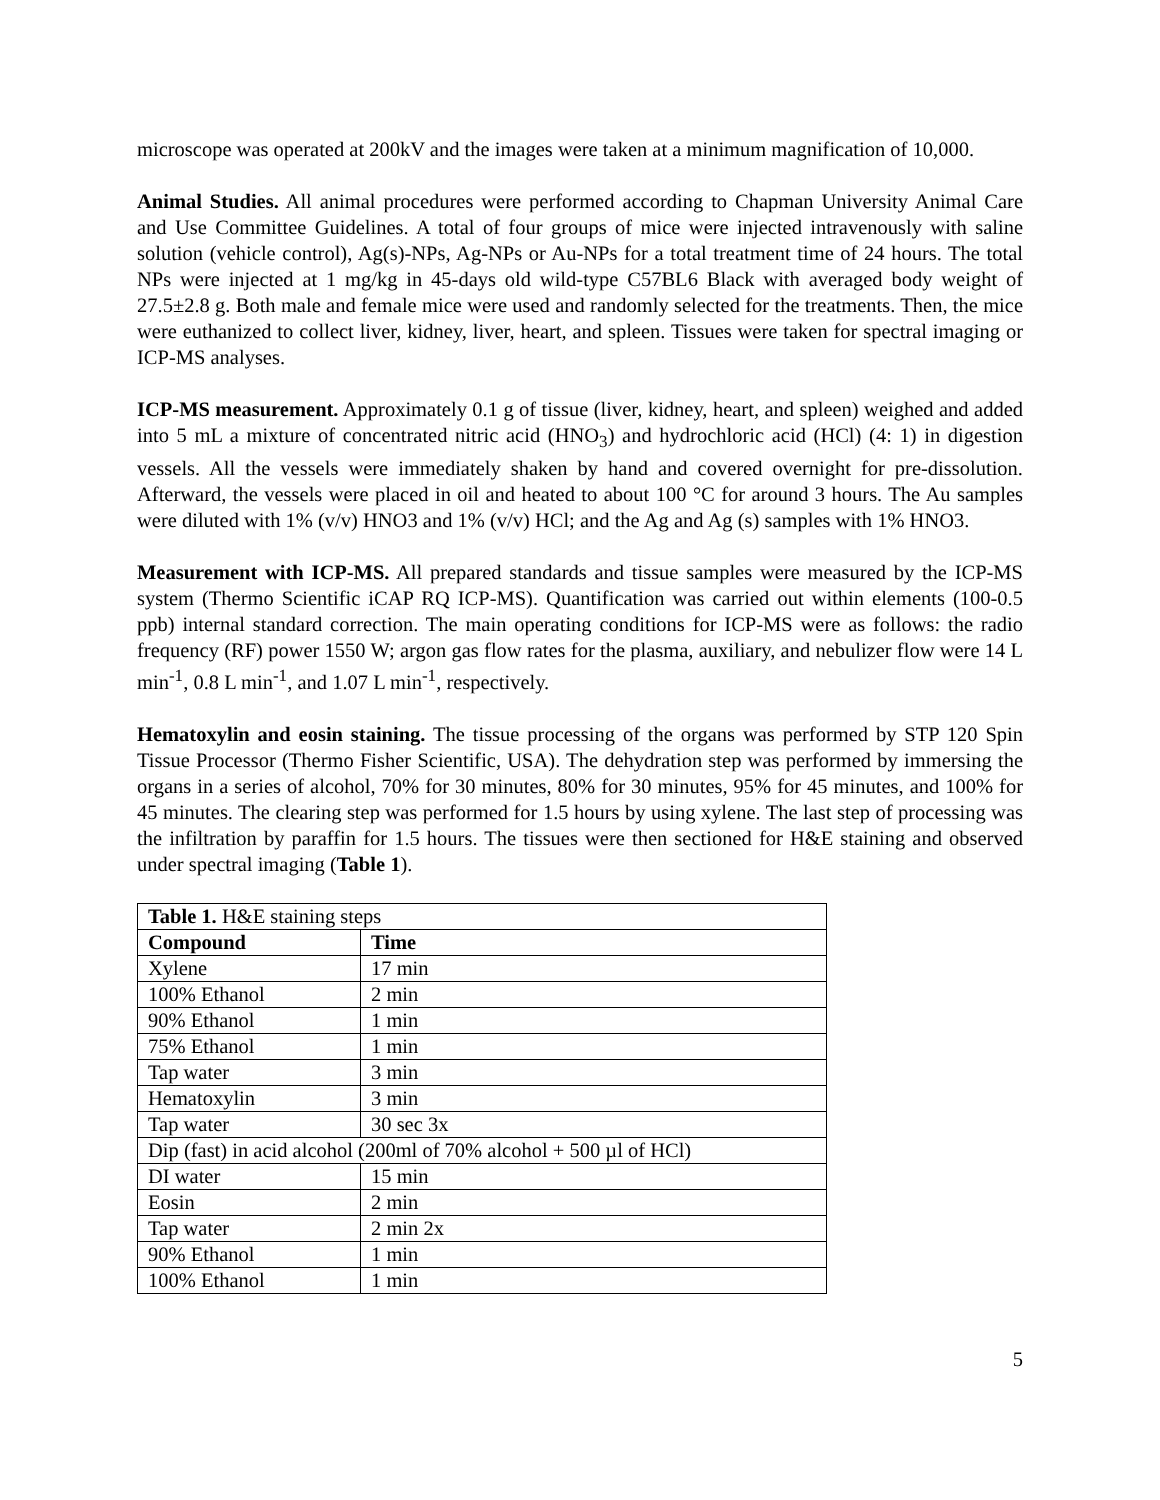microscope was operated at 200kV and the images were taken at a minimum magnification of 10,000.
Animal Studies. All animal procedures were performed according to Chapman University Animal Care and Use Committee Guidelines. A total of four groups of mice were injected intravenously with saline solution (vehicle control), Ag(s)-NPs, Ag-NPs or Au-NPs for a total treatment time of 24 hours. The total NPs were injected at 1 mg/kg in 45-days old wild-type C57BL6 Black with averaged body weight of 27.5±2.8 g. Both male and female mice were used and randomly selected for the treatments. Then, the mice were euthanized to collect liver, kidney, liver, heart, and spleen. Tissues were taken for spectral imaging or ICP-MS analyses.
ICP-MS measurement. Approximately 0.1 g of tissue (liver, kidney, heart, and spleen) weighed and added into 5 mL a mixture of concentrated nitric acid (HNO<sub>3</sub>) and hydrochloric acid (HCl) (4: 1) in digestion vessels. All the vessels were immediately shaken by hand and covered overnight for pre-dissolution. Afterward, the vessels were placed in oil and heated to about 100 °C for around 3 hours. The Au samples were diluted with 1% (v/v) HNO3 and 1% (v/v) HCl; and the Ag and Ag (s) samples with 1% HNO3.
Measurement with ICP-MS. All prepared standards and tissue samples were measured by the ICP-MS system (Thermo Scientific iCAP RQ ICP-MS). Quantification was carried out within elements (100-0.5 ppb) internal standard correction. The main operating conditions for ICP-MS were as follows: the radio frequency (RF) power 1550 W; argon gas flow rates for the plasma, auxiliary, and nebulizer flow were 14 L min<sup>-1</sup>, 0.8 L min<sup>-1</sup>, and 1.07 L min<sup>-1</sup>, respectively.
Hematoxylin and eosin staining. The tissue processing of the organs was performed by STP 120 Spin Tissue Processor (Thermo Fisher Scientific, USA). The dehydration step was performed by immersing the organs in a series of alcohol, 70% for 30 minutes, 80% for 30 minutes, 95% for 45 minutes, and 100% for 45 minutes. The clearing step was performed for 1.5 hours by using xylene. The last step of processing was the infiltration by paraffin for 1.5 hours. The tissues were then sectioned for H&E staining and observed under spectral imaging (Table 1).
| Table 1. H&E staining steps | |
| Compound | Time |
| Xylene | 17 min |
| 100% Ethanol | 2 min |
| 90% Ethanol | 1 min |
| 75% Ethanol | 1 min |
| Tap water | 3 min |
| Hematoxylin | 3 min |
| Tap water | 30 sec 3x |
| Dip (fast) in acid alcohol (200ml of 70% alcohol + 500 µl of HCl) | |
| DI water | 15 min |
| Eosin | 2 min |
| Tap water | 2 min 2x |
| 90% Ethanol | 1 min |
| 100% Ethanol | 1 min |
5